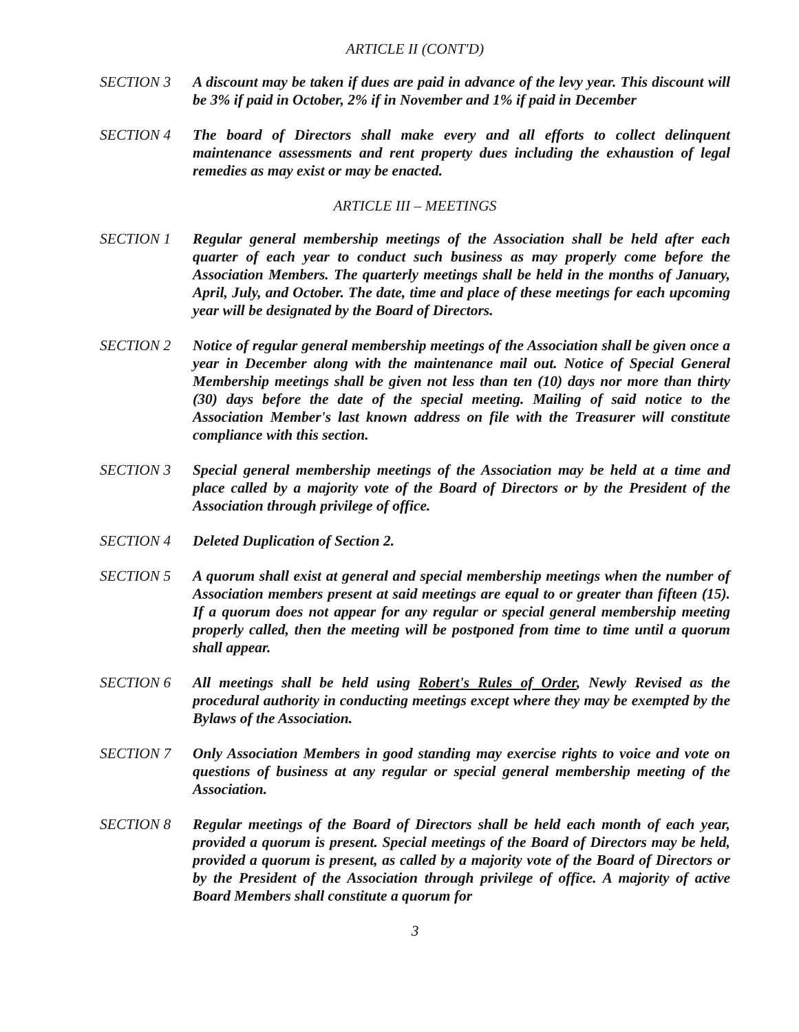ARTICLE II (CONT'D)
SECTION 3 A discount may be taken if dues are paid in advance of the levy year. This discount will be 3% if paid in October, 2% if in November and 1% if paid in December
SECTION 4 The board of Directors shall make every and all efforts to collect delinquent maintenance assessments and rent property dues including the exhaustion of legal remedies as may exist or may be enacted.
ARTICLE III – MEETINGS
SECTION 1 Regular general membership meetings of the Association shall be held after each quarter of each year to conduct such business as may properly come before the Association Members. The quarterly meetings shall be held in the months of January, April, July, and October. The date, time and place of these meetings for each upcoming year will be designated by the Board of Directors.
SECTION 2 Notice of regular general membership meetings of the Association shall be given once a year in December along with the maintenance mail out. Notice of Special General Membership meetings shall be given not less than ten (10) days nor more than thirty (30) days before the date of the special meeting. Mailing of said notice to the Association Member's last known address on file with the Treasurer will constitute compliance with this section.
SECTION 3 Special general membership meetings of the Association may be held at a time and place called by a majority vote of the Board of Directors or by the President of the Association through privilege of office.
SECTION 4 Deleted Duplication of Section 2.
SECTION 5 A quorum shall exist at general and special membership meetings when the number of Association members present at said meetings are equal to or greater than fifteen (15). If a quorum does not appear for any regular or special general membership meeting properly called, then the meeting will be postponed from time to time until a quorum shall appear.
SECTION 6 All meetings shall be held using Robert's Rules of Order, Newly Revised as the procedural authority in conducting meetings except where they may be exempted by the Bylaws of the Association.
SECTION 7 Only Association Members in good standing may exercise rights to voice and vote on questions of business at any regular or special general membership meeting of the Association.
SECTION 8 Regular meetings of the Board of Directors shall be held each month of each year, provided a quorum is present. Special meetings of the Board of Directors may be held, provided a quorum is present, as called by a majority vote of the Board of Directors or by the President of the Association through privilege of office. A majority of active Board Members shall constitute a quorum for
3